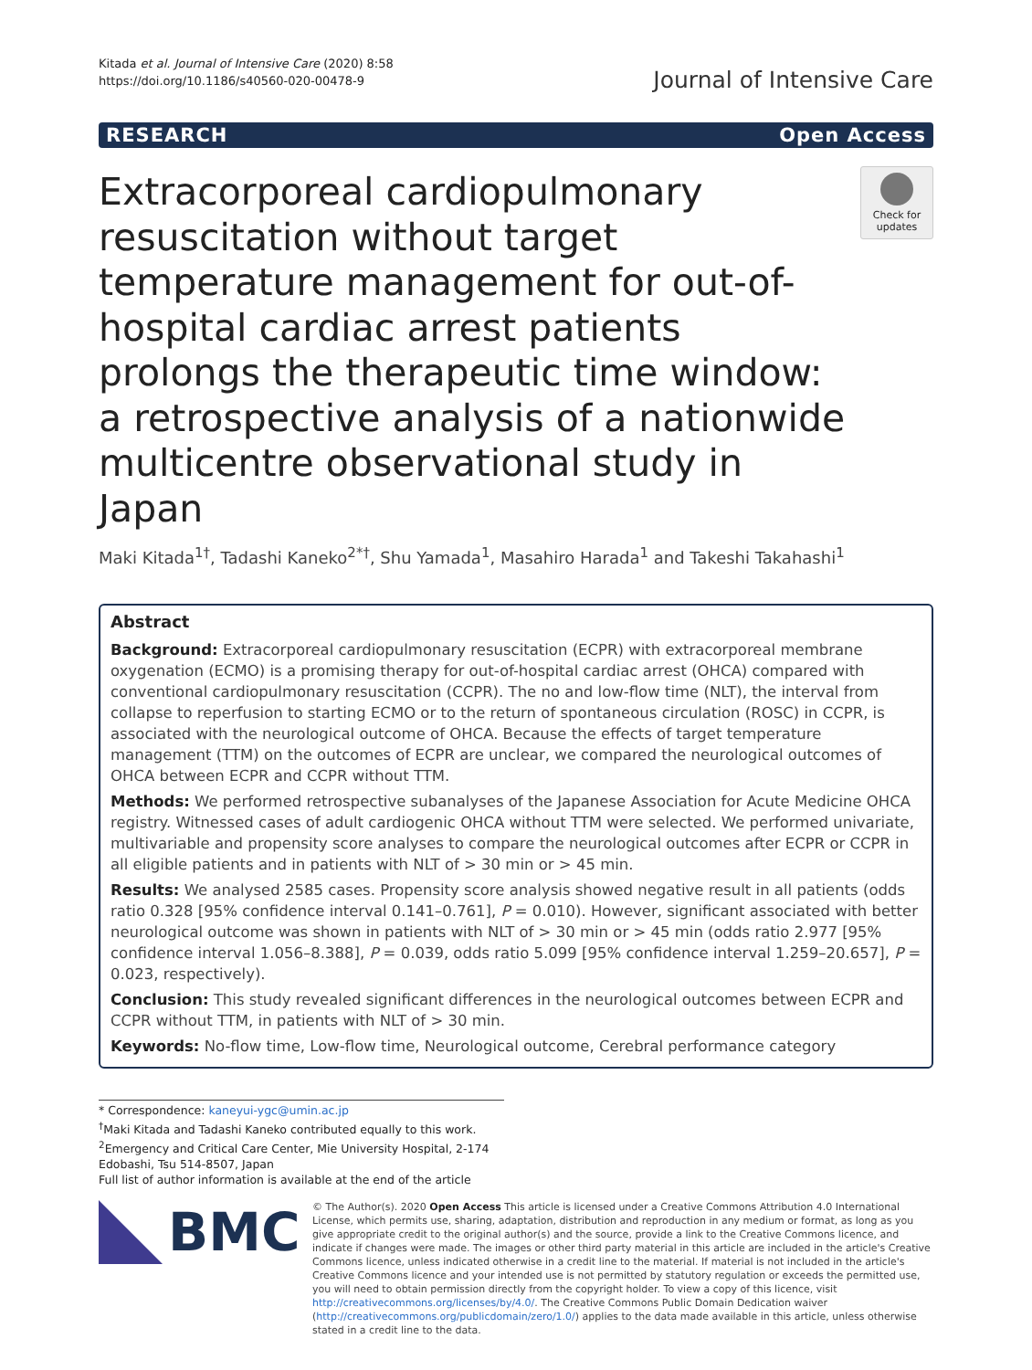Kitada et al. Journal of Intensive Care (2020) 8:58
https://doi.org/10.1186/s40560-020-00478-9
Journal of Intensive Care
RESEARCH Open Access
Extracorporeal cardiopulmonary resuscitation without target temperature management for out-of-hospital cardiac arrest patients prolongs the therapeutic time window: a retrospective analysis of a nationwide multicentre observational study in Japan
Check for updates
Maki Kitada<sup>1†</sup>, Tadashi Kaneko<sup>2*†</sup>, Shu Yamada<sup>1</sup>, Masahiro Harada<sup>1</sup> and Takeshi Takahashi<sup>1</sup>
Abstract
Background: Extracorporeal cardiopulmonary resuscitation (ECPR) with extracorporeal membrane oxygenation (ECMO) is a promising therapy for out-of-hospital cardiac arrest (OHCA) compared with conventional cardiopulmonary resuscitation (CCPR). The no and low-flow time (NLT), the interval from collapse to reperfusion to starting ECMO or to the return of spontaneous circulation (ROSC) in CCPR, is associated with the neurological outcome of OHCA. Because the effects of target temperature management (TTM) on the outcomes of ECPR are unclear, we compared the neurological outcomes of OHCA between ECPR and CCPR without TTM.
Methods: We performed retrospective subanalyses of the Japanese Association for Acute Medicine OHCA registry. Witnessed cases of adult cardiogenic OHCA without TTM were selected. We performed univariate, multivariable and propensity score analyses to compare the neurological outcomes after ECPR or CCPR in all eligible patients and in patients with NLT of > 30 min or > 45 min.
Results: We analysed 2585 cases. Propensity score analysis showed negative result in all patients (odds ratio 0.328 [95% confidence interval 0.141–0.761], P = 0.010). However, significant associated with better neurological outcome was shown in patients with NLT of > 30 min or > 45 min (odds ratio 2.977 [95% confidence interval 1.056–8.388], P = 0.039, odds ratio 5.099 [95% confidence interval 1.259–20.657], P = 0.023, respectively).
Conclusion: This study revealed significant differences in the neurological outcomes between ECPR and CCPR without TTM, in patients with NLT of > 30 min.
Keywords: No-flow time, Low-flow time, Neurological outcome, Cerebral performance category
* Correspondence: kaneyui-ygc@umin.ac.jp
<sup>†</sup> Maki Kitada and Tadashi Kaneko contributed equally to this work.
<sup>2</sup> Emergency and Critical Care Center, Mie University Hospital, 2-174 Edobashi, Tsu 514-8507, Japan
Full list of author information is available at the end of the article
BMC
© The Author(s). 2020 Open Access This article is licensed under a Creative Commons Attribution 4.0 International License, which permits use, sharing, adaptation, distribution and reproduction in any medium or format, as long as you give appropriate credit to the original author(s) and the source, provide a link to the Creative Commons licence, and indicate if changes were made. The images or other third party material in this article are included in the article's Creative Commons licence, unless indicated otherwise in a credit line to the material. If material is not included in the article's Creative Commons licence and your intended use is not permitted by statutory regulation or exceeds the permitted use, you will need to obtain permission directly from the copyright holder. To view a copy of this licence, visit http://creativecommons.org/licenses/by/4.0/. The Creative Commons Public Domain Dedication waiver (http://creativecommons.org/publicdomain/zero/1.0/) applies to the data made available in this article, unless otherwise stated in a credit line to the data.